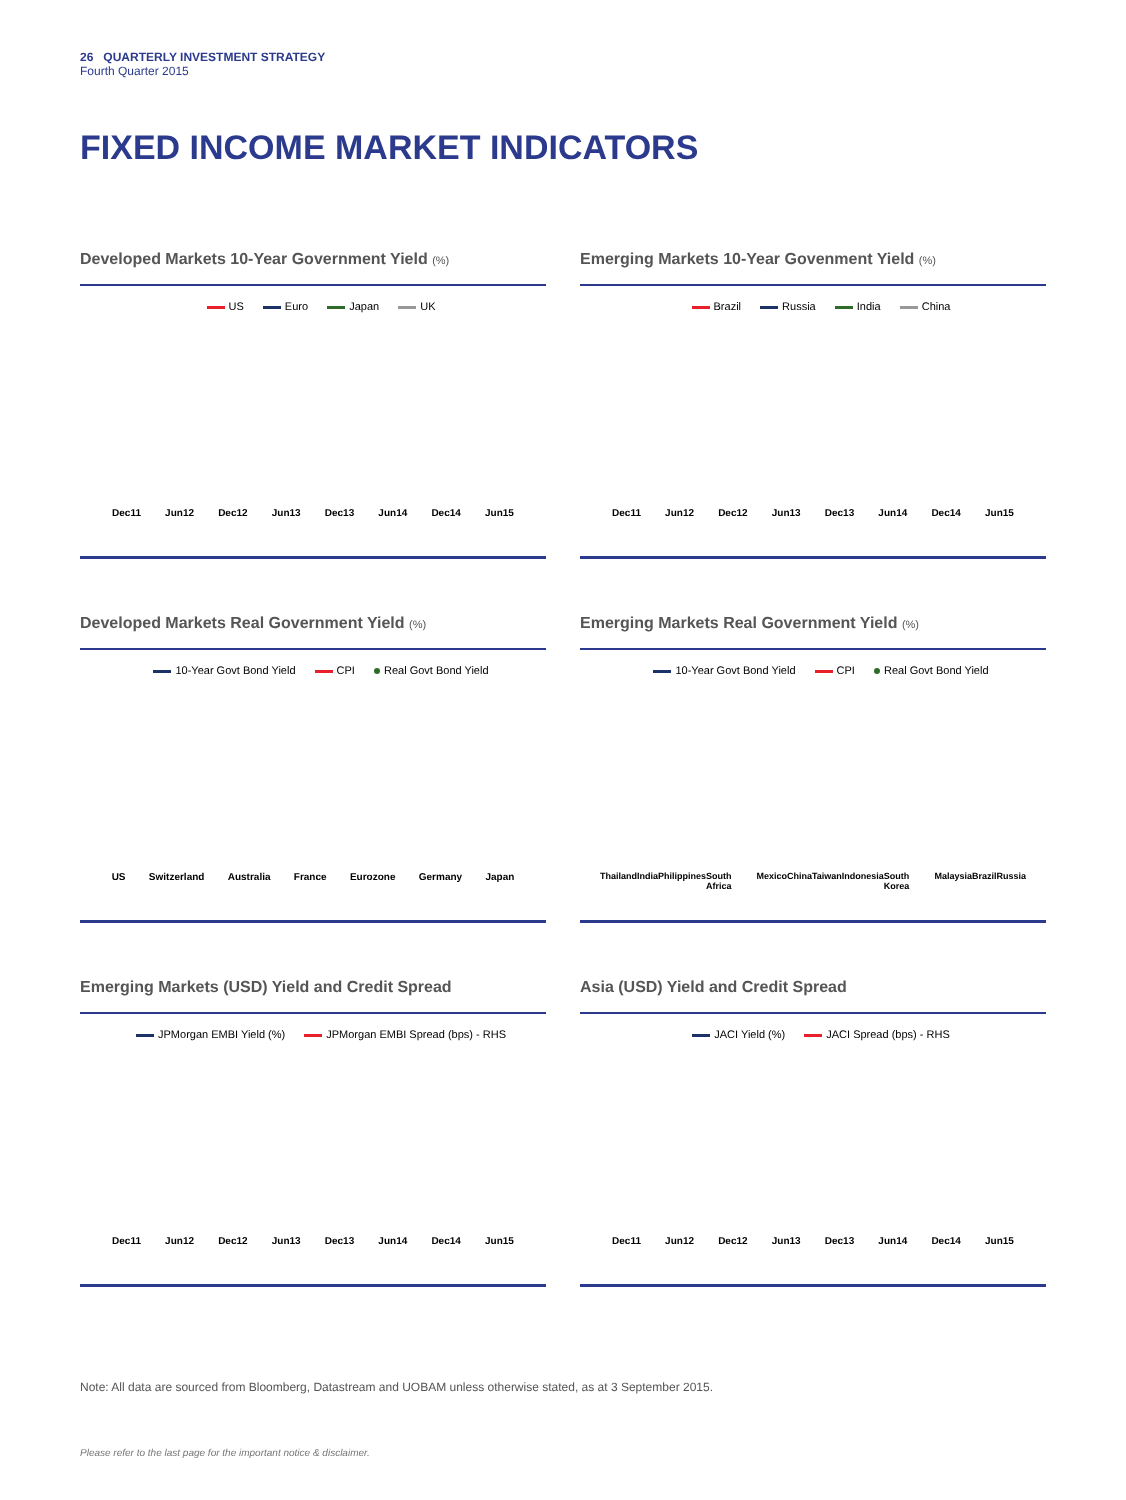26 QUARTERLY INVESTMENT STRATEGY
Fourth Quarter 2015
FIXED INCOME MARKET INDICATORS
Developed Markets 10-Year Government Yield (%)
US Euro Japan UK
Dec11 Jun12 Dec12 Jun13 Dec13 Jun14 Dec14 Jun15
Emerging Markets 10-Year Govenment Yield (%)
Brazil Russia India China
Dec11 Jun12 Dec12 Jun13 Dec13 Jun14 Dec14 Jun15
Developed Markets Real Government Yield (%)
10-Year Govt Bond Yield CPI Real Govt Bond Yield
US Switzerland Australia France Eurozone Germany Japan
Emerging Markets Real Government Yield (%)
10-Year Govt Bond Yield CPI Real Govt Bond Yield
Thailand India Philippines South Africa Mexico China Taiwan Indonesia South Korea Malaysia Brazil Russia
Emerging Markets (USD) Yield and Credit Spread
JPMorgan EMBI Yield (%) JPMorgan EMBI Spread (bps) - RHS
Dec11 Jun12 Dec12 Jun13 Dec13 Jun14 Dec14 Jun15
Asia (USD) Yield and Credit Spread
JACI Yield (%) JACI Spread (bps) - RHS
Dec11 Jun12 Dec12 Jun13 Dec13 Jun14 Dec14 Jun15
Note: All data are sourced from Bloomberg, Datastream and UOBAM unless otherwise stated, as at 3 September 2015.
Please refer to the last page for the important notice & disclaimer.